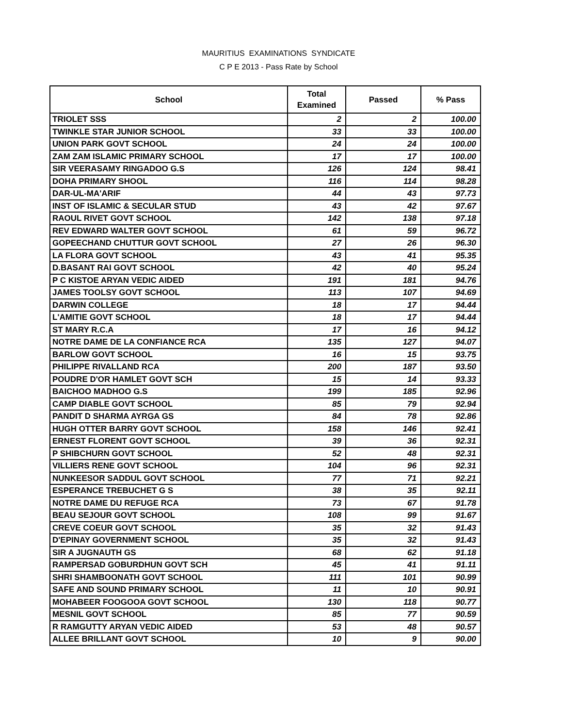MAURITIUS EXAMINATIONS SYNDICATE
C P E 2013 - Pass Rate by School
| School | Total Examined | Passed | % Pass |
| --- | --- | --- | --- |
| TRIOLET SSS | 2 | 2 | 100.00 |
| TWINKLE STAR JUNIOR SCHOOL | 33 | 33 | 100.00 |
| UNION PARK GOVT SCHOOL | 24 | 24 | 100.00 |
| ZAM ZAM ISLAMIC PRIMARY SCHOOL | 17 | 17 | 100.00 |
| SIR VEERASAMY RINGADOO G.S | 126 | 124 | 98.41 |
| DOHA PRIMARY SHOOL | 116 | 114 | 98.28 |
| DAR-UL-MA'ARIF | 44 | 43 | 97.73 |
| INST OF ISLAMIC & SECULAR STUD | 43 | 42 | 97.67 |
| RAOUL RIVET GOVT SCHOOL | 142 | 138 | 97.18 |
| REV EDWARD WALTER GOVT SCHOOL | 61 | 59 | 96.72 |
| GOPEECHAND CHUTTUR GOVT SCHOOL | 27 | 26 | 96.30 |
| LA FLORA GOVT SCHOOL | 43 | 41 | 95.35 |
| D.BASANT RAI GOVT SCHOOL | 42 | 40 | 95.24 |
| P C KISTOE ARYAN VEDIC AIDED | 191 | 181 | 94.76 |
| JAMES TOOLSY GOVT SCHOOL | 113 | 107 | 94.69 |
| DARWIN COLLEGE | 18 | 17 | 94.44 |
| L'AMITIE GOVT SCHOOL | 18 | 17 | 94.44 |
| ST MARY R.C.A | 17 | 16 | 94.12 |
| NOTRE DAME DE LA CONFIANCE RCA | 135 | 127 | 94.07 |
| BARLOW GOVT SCHOOL | 16 | 15 | 93.75 |
| PHILIPPE RIVALLAND RCA | 200 | 187 | 93.50 |
| POUDRE D'OR HAMLET GOVT SCH | 15 | 14 | 93.33 |
| BAICHOO MADHOO G.S | 199 | 185 | 92.96 |
| CAMP DIABLE GOVT SCHOOL | 85 | 79 | 92.94 |
| PANDIT D SHARMA AYRGA GS | 84 | 78 | 92.86 |
| HUGH OTTER BARRY GOVT SCHOOL | 158 | 146 | 92.41 |
| ERNEST FLORENT GOVT SCHOOL | 39 | 36 | 92.31 |
| P SHIBCHURN GOVT SCHOOL | 52 | 48 | 92.31 |
| VILLIERS RENE GOVT SCHOOL | 104 | 96 | 92.31 |
| NUNKEESOR SADDUL GOVT SCHOOL | 77 | 71 | 92.21 |
| ESPERANCE TREBUCHET G S | 38 | 35 | 92.11 |
| NOTRE DAME DU REFUGE RCA | 73 | 67 | 91.78 |
| BEAU SEJOUR GOVT SCHOOL | 108 | 99 | 91.67 |
| CREVE COEUR GOVT SCHOOL | 35 | 32 | 91.43 |
| D'EPINAY GOVERNMENT SCHOOL | 35 | 32 | 91.43 |
| SIR A JUGNAUTH GS | 68 | 62 | 91.18 |
| RAMPERSAD GOBURDHUN GOVT SCH | 45 | 41 | 91.11 |
| SHRI SHAMBOONATH GOVT SCHOOL | 111 | 101 | 90.99 |
| SAFE AND SOUND PRIMARY SCHOOL | 11 | 10 | 90.91 |
| MOHABEER FOOGOOA GOVT SCHOOL | 130 | 118 | 90.77 |
| MESNIL GOVT SCHOOL | 85 | 77 | 90.59 |
| R RAMGUTTY ARYAN VEDIC AIDED | 53 | 48 | 90.57 |
| ALLEE BRILLANT GOVT SCHOOL | 10 | 9 | 90.00 |